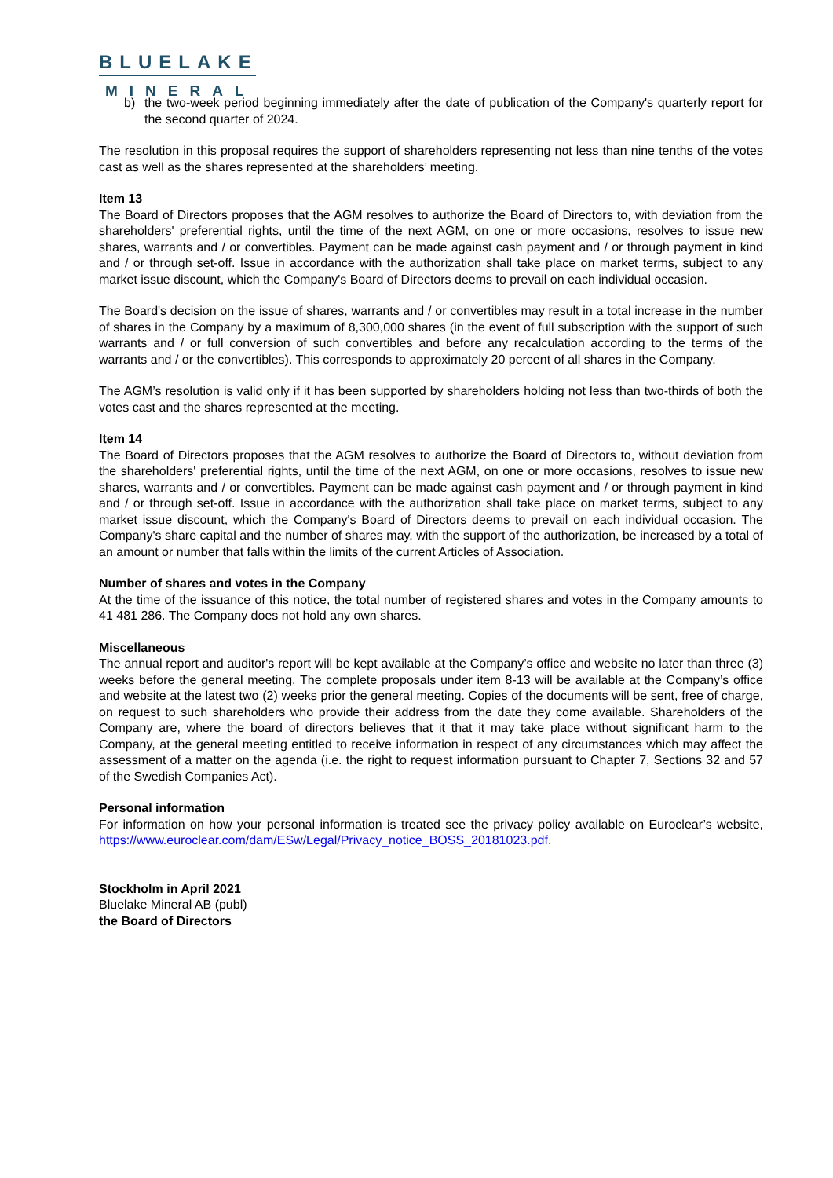BLUELAKE
MINERAL
b) the two-week period beginning immediately after the date of publication of the Company's quarterly report for the second quarter of 2024.
The resolution in this proposal requires the support of shareholders representing not less than nine tenths of the votes cast as well as the shares represented at the shareholders’ meeting.
Item 13
The Board of Directors proposes that the AGM resolves to authorize the Board of Directors to, with deviation from the shareholders' preferential rights, until the time of the next AGM, on one or more occasions, resolves to issue new shares, warrants and / or convertibles. Payment can be made against cash payment and / or through payment in kind and / or through set-off. Issue in accordance with the authorization shall take place on market terms, subject to any market issue discount, which the Company's Board of Directors deems to prevail on each individual occasion.
The Board's decision on the issue of shares, warrants and / or convertibles may result in a total increase in the number of shares in the Company by a maximum of 8,300,000 shares (in the event of full subscription with the support of such warrants and / or full conversion of such convertibles and before any recalculation according to the terms of the warrants and / or the convertibles). This corresponds to approximately 20 percent of all shares in the Company.
The AGM’s resolution is valid only if it has been supported by shareholders holding not less than two-thirds of both the votes cast and the shares represented at the meeting.
Item 14
The Board of Directors proposes that the AGM resolves to authorize the Board of Directors to, without deviation from the shareholders' preferential rights, until the time of the next AGM, on one or more occasions, resolves to issue new shares, warrants and / or convertibles. Payment can be made against cash payment and / or through payment in kind and / or through set-off. Issue in accordance with the authorization shall take place on market terms, subject to any market issue discount, which the Company's Board of Directors deems to prevail on each individual occasion. The Company's share capital and the number of shares may, with the support of the authorization, be increased by a total of an amount or number that falls within the limits of the current Articles of Association.
Number of shares and votes in the Company
At the time of the issuance of this notice, the total number of registered shares and votes in the Company amounts to 41 481 286. The Company does not hold any own shares.
Miscellaneous
The annual report and auditor's report will be kept available at the Company’s office and website no later than three (3) weeks before the general meeting. The complete proposals under item 8-13 will be available at the Company’s office and website at the latest two (2) weeks prior the general meeting. Copies of the documents will be sent, free of charge, on request to such shareholders who provide their address from the date they come available. Shareholders of the Company are, where the board of directors believes that it that it may take place without significant harm to the Company, at the general meeting entitled to receive information in respect of any circumstances which may affect the assessment of a matter on the agenda (i.e. the right to request information pursuant to Chapter 7, Sections 32 and 57 of the Swedish Companies Act).
Personal information
For information on how your personal information is treated see the privacy policy available on Euroclear’s website, https://www.euroclear.com/dam/ESw/Legal/Privacy_notice_BOSS_20181023.pdf.
Stockholm in April 2021
Bluelake Mineral AB (publ)
the Board of Directors